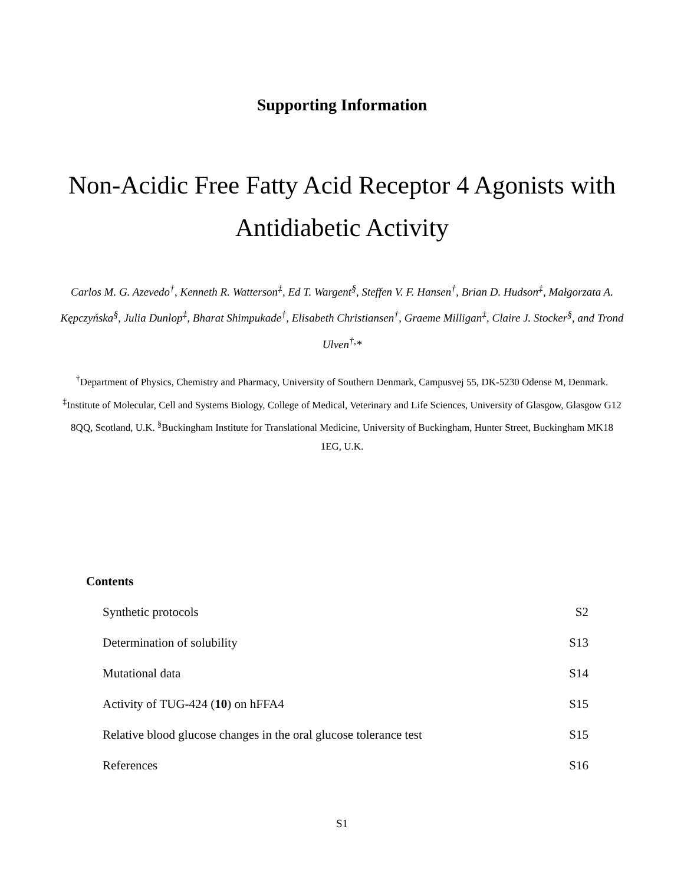Supporting Information
Non-Acidic Free Fatty Acid Receptor 4 Agonists with Antidiabetic Activity
Carlos M. G. Azevedo<sup>†</sup>, Kenneth R. Watterson<sup>‡</sup>, Ed T. Wargent<sup>§</sup>, Steffen V. F. Hansen<sup>†</sup>, Brian D. Hudson<sup>‡</sup>, Małgorzata A. Kępczyńska<sup>§</sup>, Julia Dunlop<sup>‡</sup>, Bharat Shimpukade<sup>†</sup>, Elisabeth Christiansen<sup>†</sup>, Graeme Milligan<sup>‡</sup>, Claire J. Stocker<sup>§</sup>, and Trond Ulven<sup>†,</sup>*
<sup>†</sup> Department of Physics, Chemistry and Pharmacy, University of Southern Denmark, Campusvej 55, DK-5230 Odense M, Denmark. <sup>‡</sup>Institute of Molecular, Cell and Systems Biology, College of Medical, Veterinary and Life Sciences, University of Glasgow, Glasgow G12 8QQ, Scotland, U.K. <sup>§</sup>Buckingham Institute for Translational Medicine, University of Buckingham, Hunter Street, Buckingham MK18 1EG, U.K.
Contents
| Synthetic protocols | S2 |
| Determination of solubility | S13 |
| Mutational data | S14 |
| Activity of TUG-424 ( 10 ) on hFFA4 | S15 |
| Relative blood glucose changes in the oral glucose tolerance test | S15 |
| References | S16 |
S1